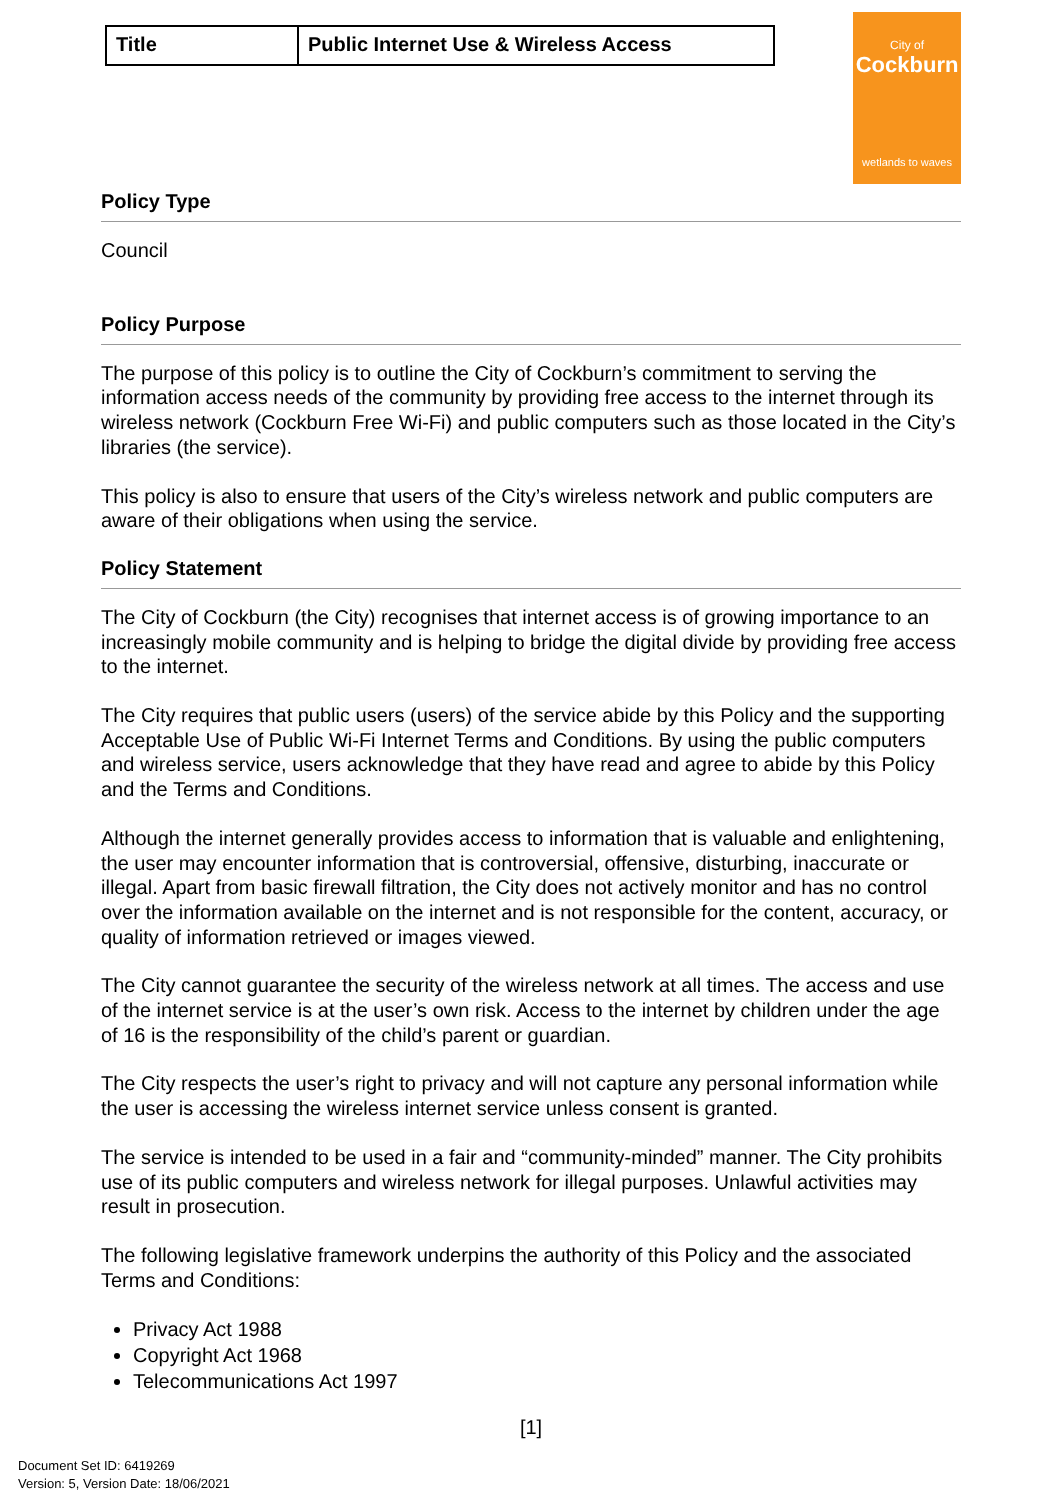| Title | Public Internet Use & Wireless Access |
City of
Cockburn
wetlands to waves
Policy Type
Council
Policy Purpose
The purpose of this policy is to outline the City of Cockburn’s commitment to serving the information access needs of the community by providing free access to the internet through its wireless network (Cockburn Free Wi-Fi) and public computers such as those located in the City’s libraries (the service).
This policy is also to ensure that users of the City’s wireless network and public computers are aware of their obligations when using the service.
Policy Statement
The City of Cockburn (the City) recognises that internet access is of growing importance to an increasingly mobile community and is helping to bridge the digital divide by providing free access to the internet.
The City requires that public users (users) of the service abide by this Policy and the supporting Acceptable Use of Public Wi-Fi Internet Terms and Conditions. By using the public computers and wireless service, users acknowledge that they have read and agree to abide by this Policy and the Terms and Conditions.
Although the internet generally provides access to information that is valuable and enlightening, the user may encounter information that is controversial, offensive, disturbing, inaccurate or illegal. Apart from basic firewall filtration, the City does not actively monitor and has no control over the information available on the internet and is not responsible for the content, accuracy, or quality of information retrieved or images viewed.
The City cannot guarantee the security of the wireless network at all times. The access and use of the internet service is at the user’s own risk. Access to the internet by children under the age of 16 is the responsibility of the child’s parent or guardian.
The City respects the user’s right to privacy and will not capture any personal information while the user is accessing the wireless internet service unless consent is granted.
The service is intended to be used in a fair and “community-minded” manner. The City prohibits use of its public computers and wireless network for illegal purposes. Unlawful activities may result in prosecution.
The following legislative framework underpins the authority of this Policy and the associated Terms and Conditions:
Privacy Act 1988
Copyright Act 1968
Telecommunications Act 1997
[1]
Document Set ID: 6419269
Version: 5, Version Date: 18/06/2021